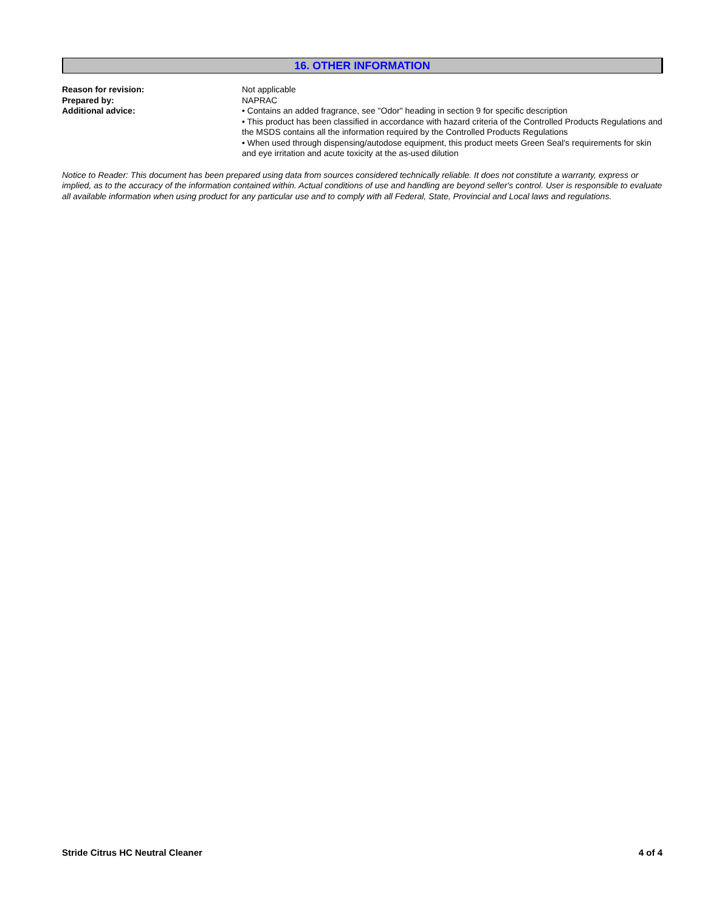16. OTHER INFORMATION
Reason for revision: Not applicable
Prepared by: NAPRAC
Additional advice: • Contains an added fragrance, see "Odor" heading in section 9 for specific description
• This product has been classified in accordance with hazard criteria of the Controlled Products Regulations and the MSDS contains all the information required by the Controlled Products Regulations
• When used through dispensing/autodose equipment, this product meets Green Seal's requirements for skin and eye irritation and acute toxicity at the as-used dilution
Notice to Reader: This document has been prepared using data from sources considered technically reliable. It does not constitute a warranty, express or implied, as to the accuracy of the information contained within. Actual conditions of use and handling are beyond seller's control. User is responsible to evaluate all available information when using product for any particular use and to comply with all Federal, State, Provincial and Local laws and regulations.
Stride Citrus HC Neutral Cleaner 4 of 4